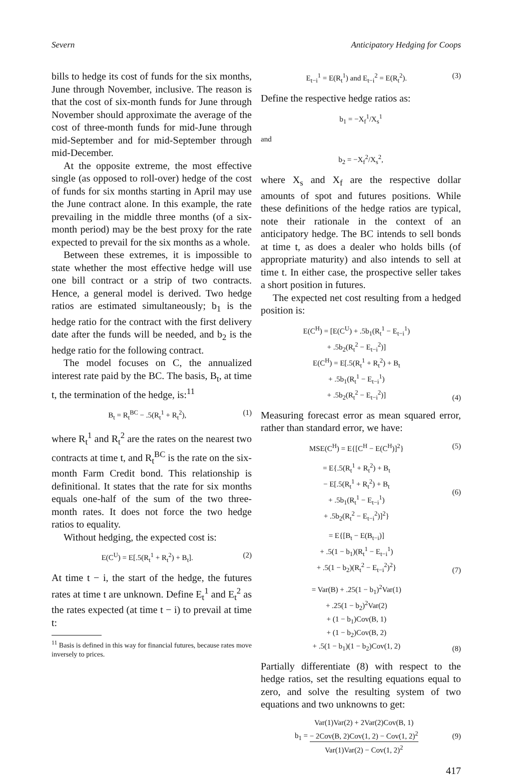Severn Anticipatory Hedging for Coops
bills to hedge its cost of funds for the six months, June through November, inclusive. The reason is that the cost of six-month funds for June through November should approximate the average of the cost of three-month funds for mid-June through mid-September and for mid-September through mid-December.
At the opposite extreme, the most effective single (as opposed to roll-over) hedge of the cost of funds for six months starting in April may use the June contract alone. In this example, the rate prevailing in the middle three months (of a six-month period) may be the best proxy for the rate expected to prevail for the six months as a whole.
Between these extremes, it is impossible to state whether the most effective hedge will use one bill contract or a strip of two contracts. Hence, a general model is derived. Two hedge ratios are estimated simultaneously; b<sub>1</sub> is the hedge ratio for the contract with the first delivery date after the funds will be needed, and b<sub>2</sub> is the hedge ratio for the following contract.
The model focuses on C, the annualized interest rate paid by the BC. The basis, B<sub>t</sub>, at time t, the termination of the hedge, is:<sup>11</sup>
B<sub>t</sub> = R<sub>t</sub><sup>BC</sup> − .5(R<sub>t</sub><sup>1</sup> + R<sub>t</sub><sup>2</sup>), (1)
where R<sub>t</sub><sup>1</sup> and R<sub>t</sub><sup>2</sup> are the rates on the nearest two contracts at time t, and R<sub>t</sub><sup>BC</sup> is the rate on the six-month Farm Credit bond. This relationship is definitional. It states that the rate for six months equals one-half of the sum of the two three-month rates. It does not force the two hedge ratios to equality.
Without hedging, the expected cost is:
E(C<sup>U</sup>) = E[.5(R<sub>t</sub><sup>1</sup> + R<sub>t</sub><sup>2</sup>) + B<sub>t</sub>]. (2)
At time t − i, the start of the hedge, the futures rates at time t are unknown. Define E<sub>t</sub><sup>1</sup> and E<sub>t</sub><sup>2</sup> as the rates expected (at time t − i) to prevail at time t:
<sup>11</sup> Basis is defined in this way for financial futures, because rates move inversely to prices.
E<sub>t−i</sub><sup>1</sup> = E(R<sub>t</sub><sup>1</sup>) and E<sub>t−i</sub><sup>2</sup> = E(R<sub>t</sub><sup>2</sup>). (3)
Define the respective hedge ratios as:
b<sub>1</sub> = −X<sub>f</sub><sup>1</sup>/X<sub>s</sub><sup>1</sup>
and
b<sub>2</sub> = −X<sub>f</sub><sup>2</sup>/X<sub>s</sub><sup>2</sup>,
where X<sub>s</sub> and X<sub>f</sub> are the respective dollar amounts of spot and futures positions. While these definitions of the hedge ratios are typical, note their rationale in the context of an anticipatory hedge. The BC intends to sell bonds at time t, as does a dealer who holds bills (of appropriate maturity) and also intends to sell at time t. In either case, the prospective seller takes a short position in futures.
The expected net cost resulting from a hedged position is:
E(C<sup>H</sup>) = [E(C<sup>U</sup>) + .5b<sub>1</sub>(R<sub>t</sub><sup>1</sup> − E<sub>t−i</sub><sup>1</sup>)
+ .5b<sub>2</sub>(R<sub>t</sub><sup>2</sup> − E<sub>t−i</sub><sup>2</sup>)]
E(C<sup>H</sup>) = E[.5(R<sub>t</sub><sup>1</sup> + R<sub>t</sub><sup>2</sup>) + B<sub>t</sub>
+ .5b<sub>1</sub>(R<sub>t</sub><sup>1</sup> − E<sub>t−i</sub><sup>1</sup>)
+ .5b<sub>2</sub>(R<sub>t</sub><sup>2</sup> − E<sub>t−i</sub><sup>2</sup>)] (4)
Measuring forecast error as mean squared error, rather than standard error, we have:
MSE(C<sup>H</sup>) = E{[C<sup>H</sup> − E(C<sup>H</sup>)]<sup>2</sup>} (5)
= E{.5(R<sub>t</sub><sup>1</sup> + R<sub>t</sub><sup>2</sup>) + B<sub>t</sub>
− E[.5(R<sub>t</sub><sup>1</sup> + R<sub>t</sub><sup>2</sup>) + B<sub>t</sub>
+ .5b<sub>1</sub>(R<sub>t</sub><sup>1</sup> − E<sub>t−i</sub><sup>1</sup>)
+ .5b<sub>2</sub>(R<sub>t</sub><sup>2</sup> − E<sub>t−i</sub><sup>2</sup>)]<sup>2</sup>} (6)
= E{[B<sub>t</sub> − E(B<sub>t−i</sub>)]
+ .5(1 − b<sub>1</sub>)(R<sub>t</sub><sup>1</sup> − E<sub>t−i</sub><sup>1</sup>)
+ .5(1 − b<sub>2</sub>)(R<sub>t</sub><sup>2</sup> − E<sub>t−i</sub><sup>2</sup>)<sup>2</sup>} (7)
= Var(B) + .25(1 − b<sub>1</sub>)<sup>2</sup>Var(1)
+ .25(1 − b<sub>2</sub>)<sup>2</sup>Var(2)
+ (1 − b<sub>1</sub>)Cov(B, 1)
+ (1 − b<sub>2</sub>)Cov(B, 2)
+ .5(1 − b<sub>1</sub>)(1 − b<sub>2</sub>)Cov(1, 2) (8)
Partially differentiate (8) with respect to the hedge ratios, set the resulting equations equal to zero, and solve the resulting system of two equations and two unknowns to get:
b<sub>1</sub> = Var(1)Var(2) + 2Var(2)Cov(B, 1)
− 2Cov(B, 2)Cov(1, 2) − Cov(1, 2)<sup>2</sup> Var(1)Var(2) − Cov(1, 2)<sup>2</sup> (9)
417